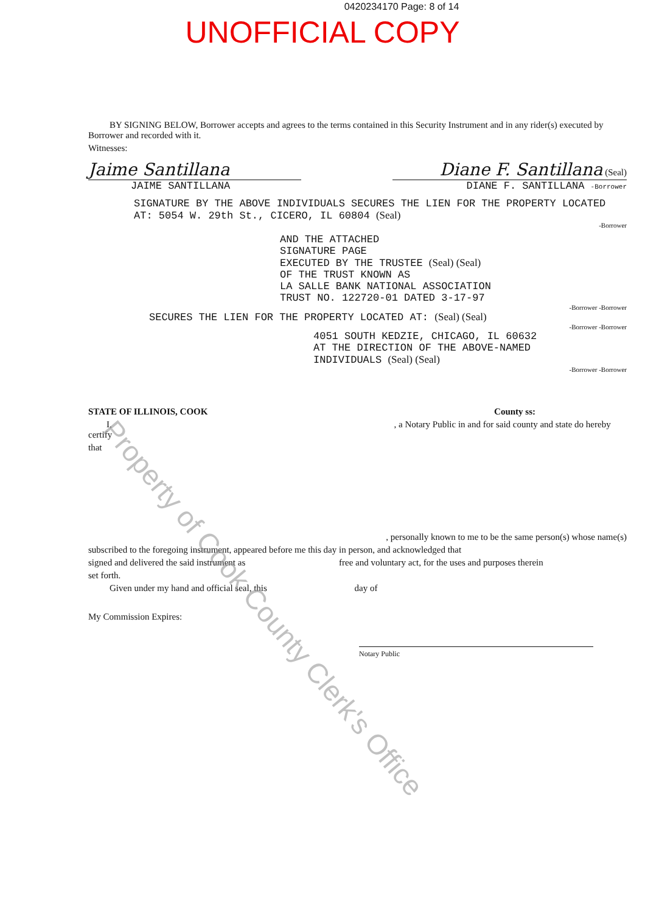0420234170 Page: 8 of 14
UNOFFICIAL COPY
BY SIGNING BELOW, Borrower accepts and agrees to the terms contained in this Security Instrument and in any rider(s) executed by Borrower and recorded with it.
Witnesses:
Jaime Santillana
Diane F. Santillana (Seal)
JAIME SANTILLANA
DIANE F. SANTILLANA -Borrower
SIGNATURE BY THE ABOVE INDIVIDUALS SECURES THE LIEN FOR THE PROPERTY LOCATED AT: 5054 W. 29th St., CICERO, IL 60804 (Seal)
-Borrower
AND THE ATTACHED
SIGNATURE PAGE
EXECUTED BY THE TRUSTEE (Seal) (Seal)
OF THE TRUST KNOWN AS
LA SALLE BANK NATIONAL ASSOCIATION
TRUST NO. 122720-01 DATED 3-17-97
-Borrower -Borrower
SECURES THE LIEN FOR THE PROPERTY LOCATED AT: (Seal) (Seal)
-Borrower -Borrower
4051 SOUTH KEDZIE, CHICAGO, IL 60632
AT THE DIRECTION OF THE ABOVE-NAMED
INDIVIDUALS (Seal) (Seal)
-Borrower -Borrower
STATE OF ILLINOIS, COOK County ss:
I, , a Notary Public in and for said county and state do hereby certify
that
, personally known to me to be the same person(s) whose name(s)
subscribed to the foregoing instrument, appeared before me this day in person, and acknowledged that
signed and delivered the said instrument as free and voluntary act, for the uses and purposes therein
set forth.
Given under my hand and official seal, this day of
My Commission Expires:
Notary Public
Property of Cook County Clerk's Office